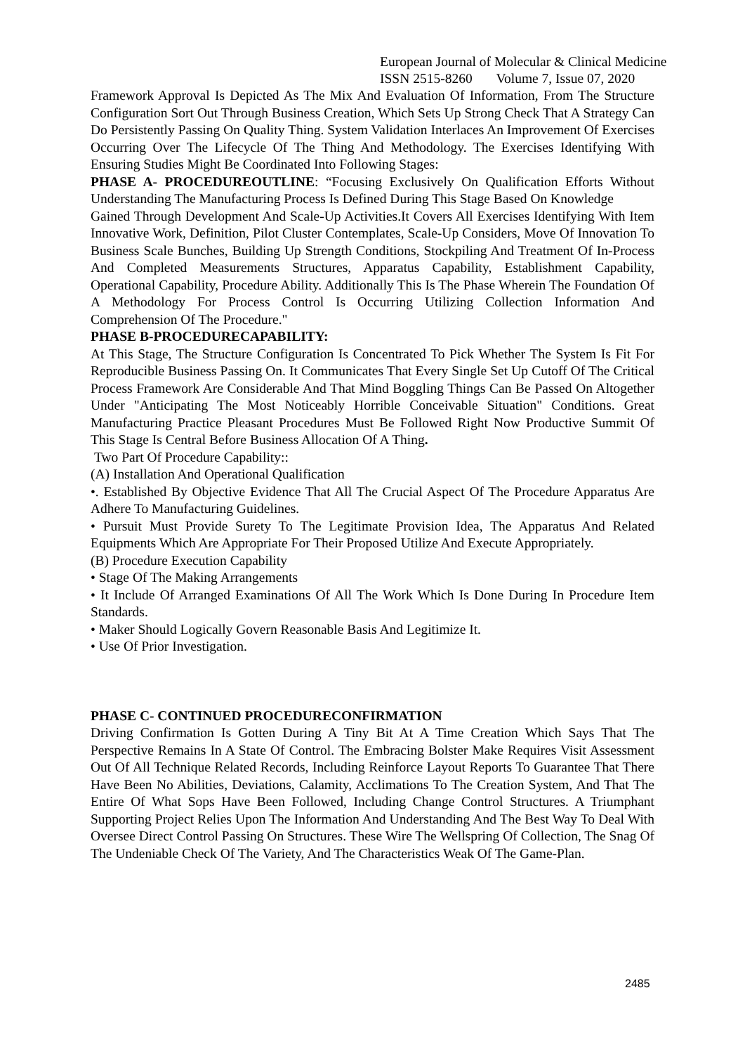European Journal of Molecular & Clinical Medicine
ISSN 2515-8260 Volume 7, Issue 07, 2020
Framework Approval Is Depicted As The Mix And Evaluation Of Information, From The Structure Configuration Sort Out Through Business Creation, Which Sets Up Strong Check That A Strategy Can Do Persistently Passing On Quality Thing. System Validation Interlaces An Improvement Of Exercises Occurring Over The Lifecycle Of The Thing And Methodology. The Exercises Identifying With Ensuring Studies Might Be Coordinated Into Following Stages:
PHASE A- PROCEDUREOUTLINE: “Focusing Exclusively On Qualification Efforts Without Understanding The Manufacturing Process Is Defined During This Stage Based On Knowledge
Gained Through Development And Scale-Up Activities.It Covers All Exercises Identifying With Item Innovative Work, Definition, Pilot Cluster Contemplates, Scale-Up Considers, Move Of Innovation To Business Scale Bunches, Building Up Strength Conditions, Stockpiling And Treatment Of In-Process And Completed Measurements Structures, Apparatus Capability, Establishment Capability, Operational Capability, Procedure Ability. Additionally This Is The Phase Wherein The Foundation Of A Methodology For Process Control Is Occurring Utilizing Collection Information And Comprehension Of The Procedure."
PHASE B-PROCEDURECAPABILITY:
At This Stage, The Structure Configuration Is Concentrated To Pick Whether The System Is Fit For Reproducible Business Passing On. It Communicates That Every Single Set Up Cutoff Of The Critical Process Framework Are Considerable And That Mind Boggling Things Can Be Passed On Altogether Under "Anticipating The Most Noticeably Horrible Conceivable Situation" Conditions. Great Manufacturing Practice Pleasant Procedures Must Be Followed Right Now Productive Summit Of This Stage Is Central Before Business Allocation Of A Thing.
Two Part Of Procedure Capability::
(A) Installation And Operational Qualification
•. Established By Objective Evidence That All The Crucial Aspect Of The Procedure Apparatus Are Adhere To Manufacturing Guidelines.
• Pursuit Must Provide Surety To The Legitimate Provision Idea, The Apparatus And Related Equipments Which Are Appropriate For Their Proposed Utilize And Execute Appropriately.
(B) Procedure Execution Capability
• Stage Of The Making Arrangements
• It Include Of Arranged Examinations Of All The Work Which Is Done During In Procedure Item Standards.
• Maker Should Logically Govern Reasonable Basis And Legitimize It.
• Use Of Prior Investigation.
PHASE C- CONTINUED PROCEDURECONFIRMATION
Driving Confirmation Is Gotten During A Tiny Bit At A Time Creation Which Says That The Perspective Remains In A State Of Control. The Embracing Bolster Make Requires Visit Assessment Out Of All Technique Related Records, Including Reinforce Layout Reports To Guarantee That There Have Been No Abilities, Deviations, Calamity, Acclimations To The Creation System, And That The Entire Of What Sops Have Been Followed, Including Change Control Structures. A Triumphant Supporting Project Relies Upon The Information And Understanding And The Best Way To Deal With Oversee Direct Control Passing On Structures. These Wire The Wellspring Of Collection, The Snag Of The Undeniable Check Of The Variety, And The Characteristics Weak Of The Game-Plan.
2485